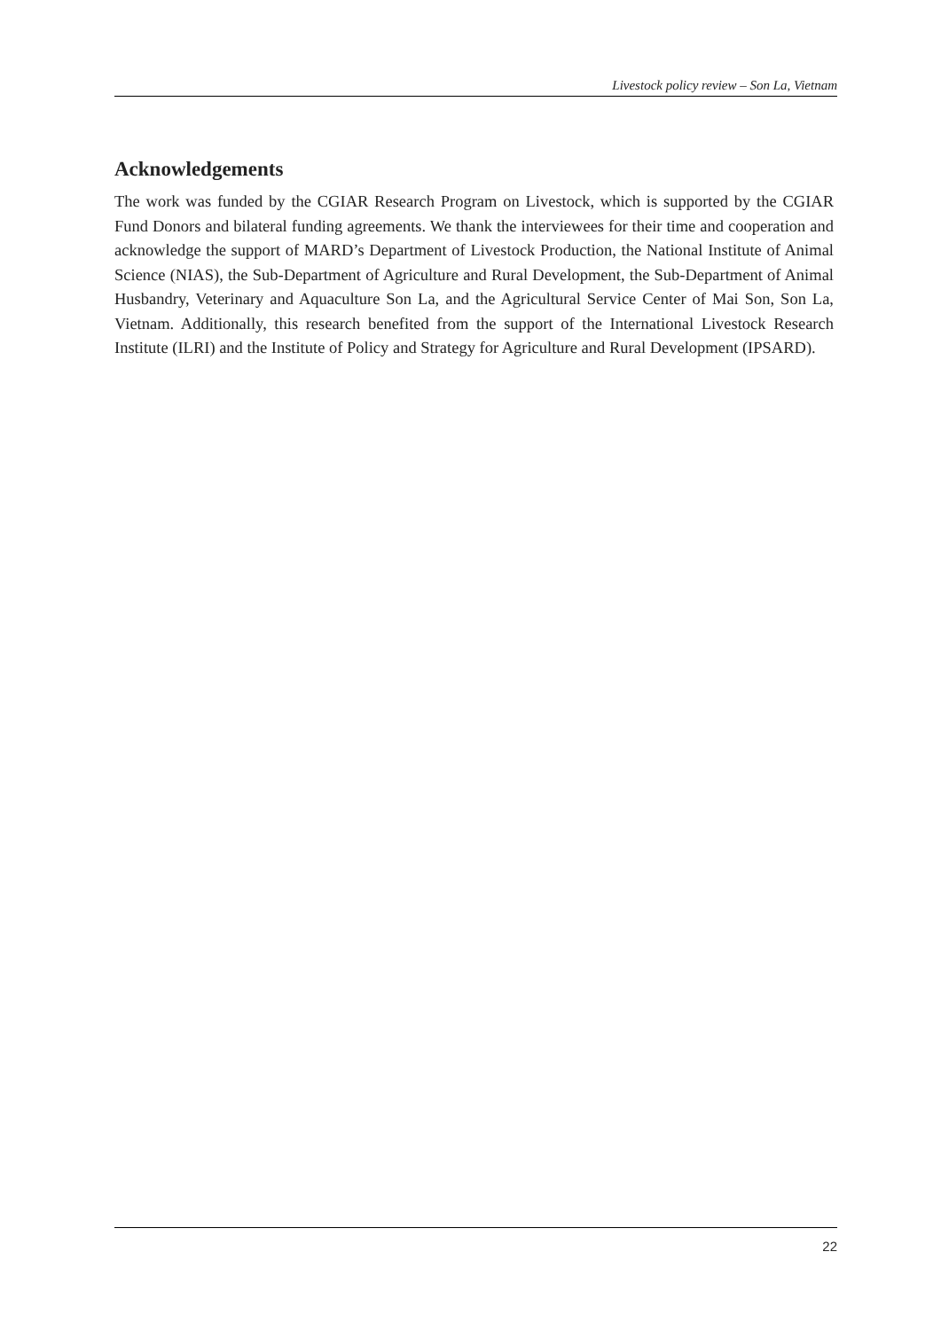Livestock policy review – Son La, Vietnam
Acknowledgements
The work was funded by the CGIAR Research Program on Livestock, which is supported by the CGIAR Fund Donors and bilateral funding agreements. We thank the interviewees for their time and cooperation and acknowledge the support of MARD’s Department of Livestock Production, the National Institute of Animal Science (NIAS), the Sub-Department of Agriculture and Rural Development, the Sub-Department of Animal Husbandry, Veterinary and Aquaculture Son La, and the Agricultural Service Center of Mai Son, Son La, Vietnam. Additionally, this research benefited from the support of the International Livestock Research Institute (ILRI) and the Institute of Policy and Strategy for Agriculture and Rural Development (IPSARD).
22